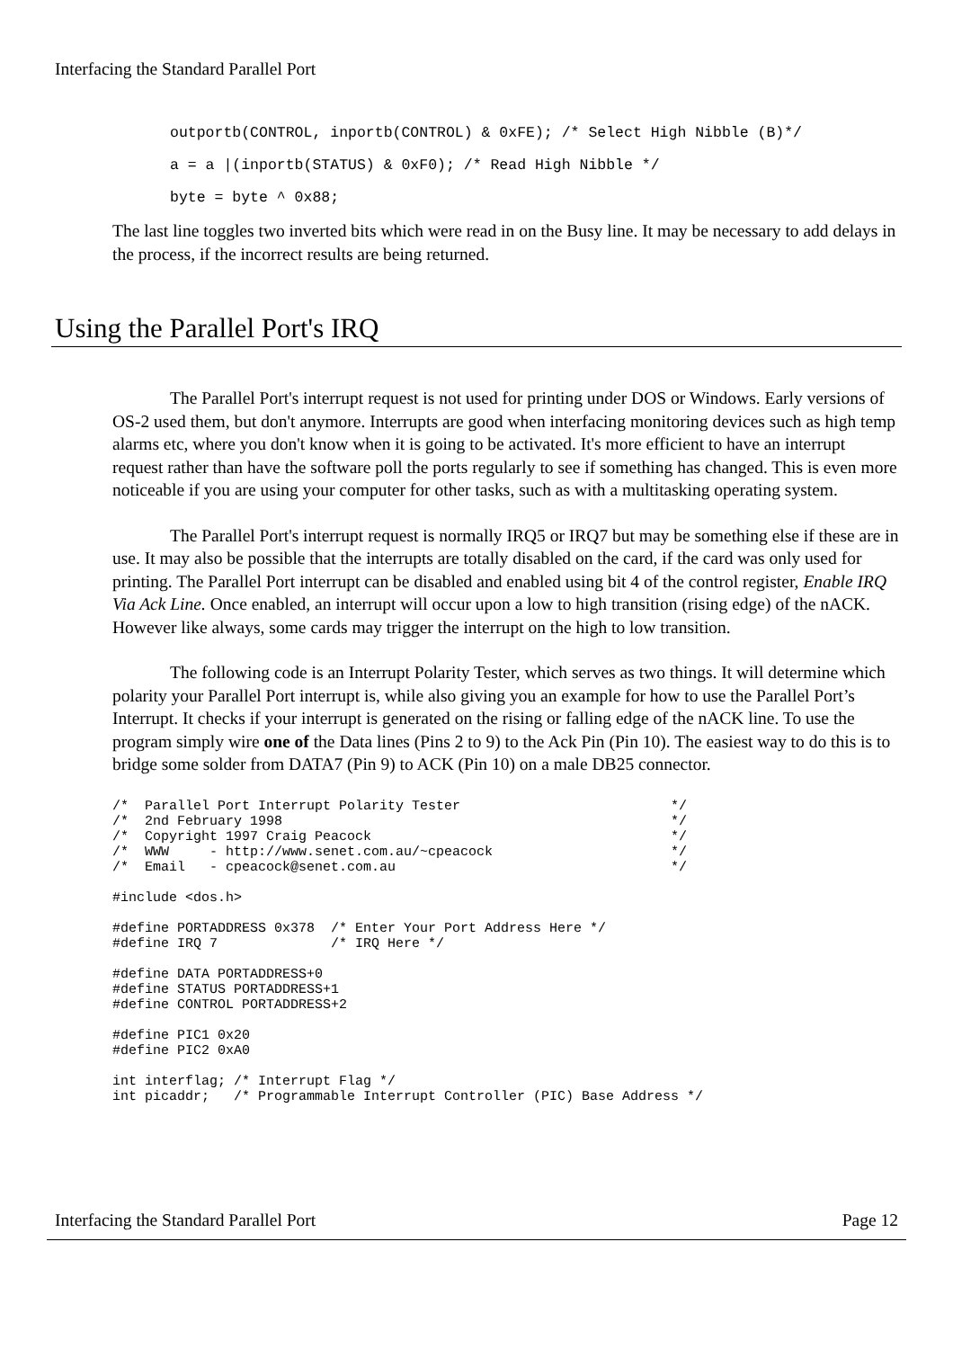Interfacing the Standard Parallel Port
outportb(CONTROL, inportb(CONTROL) & 0xFE); /* Select High Nibble (B)*/
a = a |(inportb(STATUS) & 0xF0); /* Read High Nibble */
byte = byte ^ 0x88;
The last line toggles two inverted bits which were read in on the Busy line. It may be necessary to add delays in the process, if the incorrect results are being returned.
Using the Parallel Port's IRQ
The Parallel Port's interrupt request is not used for printing under DOS or Windows. Early versions of OS-2 used them, but don't anymore. Interrupts are good when interfacing monitoring devices such as high temp alarms etc, where you don't know when it is going to be activated. It's more efficient to have an interrupt request rather than have the software poll the ports regularly to see if something has changed. This is even more noticeable if you are using your computer for other tasks, such as with a multitasking operating system.
The Parallel Port's interrupt request is normally IRQ5 or IRQ7 but may be something else if these are in use. It may also be possible that the interrupts are totally disabled on the card, if the card was only used for printing. The Parallel Port interrupt can be disabled and enabled using bit 4 of the control register, Enable IRQ Via Ack Line. Once enabled, an interrupt will occur upon a low to high transition (rising edge) of the nACK. However like always, some cards may trigger the interrupt on the high to low transition.
The following code is an Interrupt Polarity Tester, which serves as two things. It will determine which polarity your Parallel Port interrupt is, while also giving you an example for how to use the Parallel Port’s Interrupt. It checks if your interrupt is generated on the rising or falling edge of the nACK line. To use the program simply wire one of the Data lines (Pins 2 to 9) to the Ack Pin (Pin 10). The easiest way to do this is to bridge some solder from DATA7 (Pin 9) to ACK (Pin 10) on a male DB25 connector.
/*  Parallel Port Interrupt Polarity Tester                          */
/*  2nd February 1998                                                */
/*  Copyright 1997 Craig Peacock                                     */
/*  WWW     - http://www.senet.com.au/~cpeacock                      */
/*  Email   - cpeacock@senet.com.au                                  */

#include <dos.h>

#define PORTADDRESS 0x378  /* Enter Your Port Address Here */
#define IRQ 7              /* IRQ Here */

#define DATA PORTADDRESS+0
#define STATUS PORTADDRESS+1
#define CONTROL PORTADDRESS+2

#define PIC1 0x20
#define PIC2 0xA0

int interflag; /* Interrupt Flag */
int picaddr;   /* Programmable Interrupt Controller (PIC) Base Address */
Interfacing the Standard Parallel Port Page 12